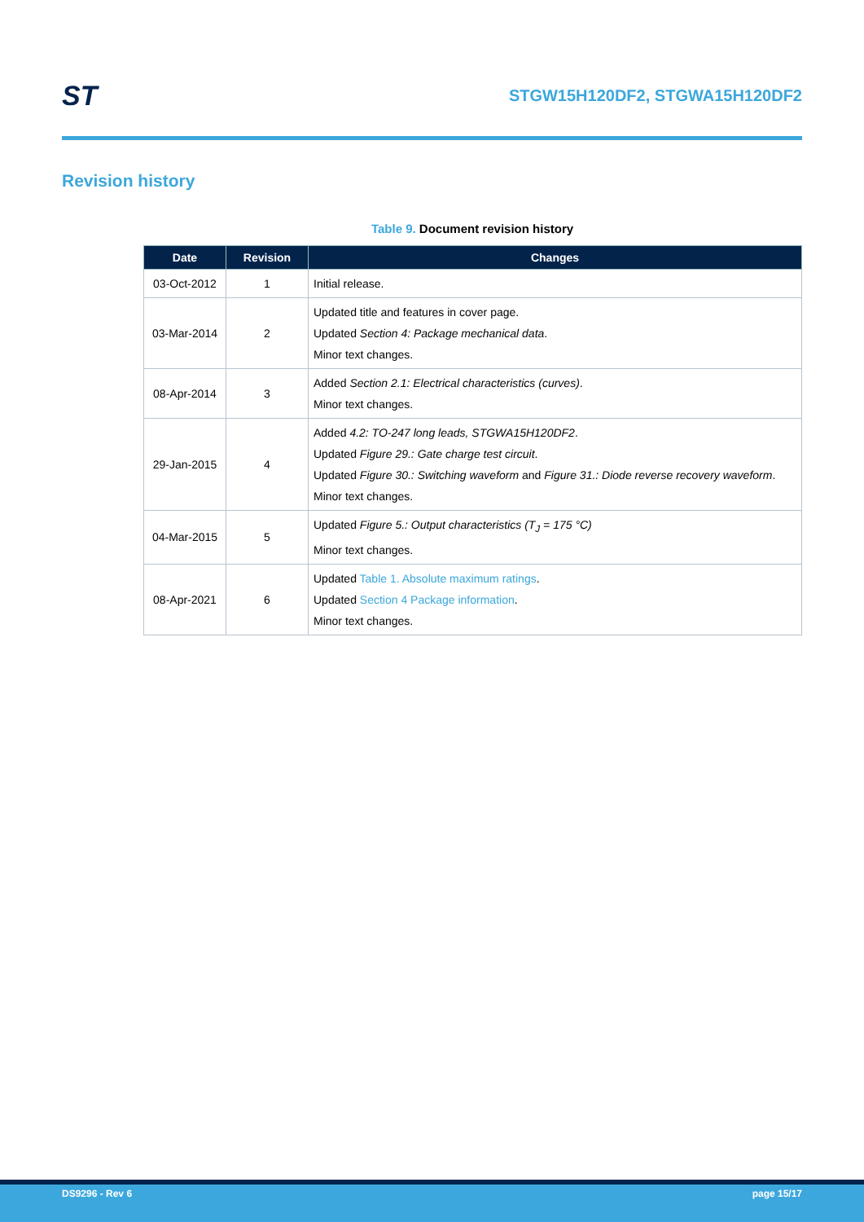ST
STGW15H120DF2, STGWA15H120DF2
Revision history
Table 9. Document revision history
| Date | Revision | Changes |
| --- | --- | --- |
| 03-Oct-2012 | 1 | Initial release. |
| 03-Mar-2014 | 2 | Updated title and features in cover page. Updated Section 4: Package mechanical data . Minor text changes. |
| 08-Apr-2014 | 3 | Added Section 2.1: Electrical characteristics (curves) . Minor text changes. |
| 29-Jan-2015 | 4 | Added 4.2: TO-247 long leads, STGWA15H120DF2 . Updated Figure 29.: Gate charge test circuit . Updated Figure 30.: Switching waveform and Figure 31.: Diode reverse recovery waveform . Minor text changes. |
| 04-Mar-2015 | 5 | Updated Figure 5.: Output characteristics (T<sub>J</sub> = 175 °C) Minor text changes. |
| 08-Apr-2021 | 6 | Updated Table 1. Absolute maximum ratings . Updated Section 4 Package information . Minor text changes. |
DS9296 - Rev 6 page 15/17